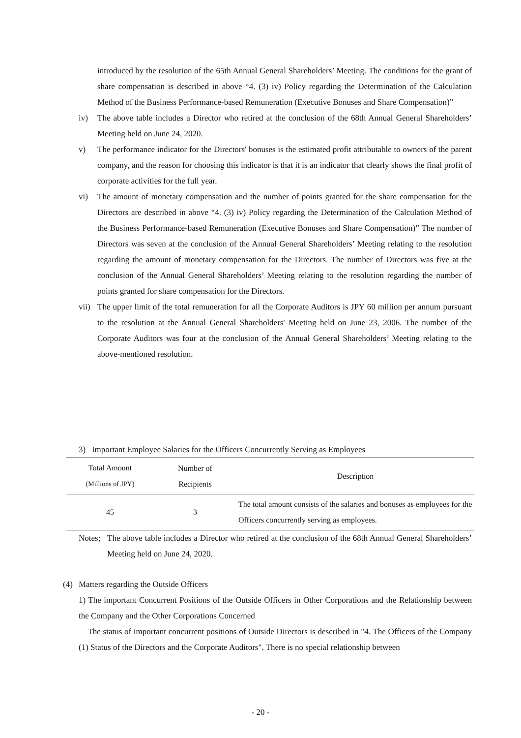introduced by the resolution of the 65th Annual General Shareholders’ Meeting. The conditions for the grant of share compensation is described in above “4. (3) iv) Policy regarding the Determination of the Calculation Method of the Business Performance-based Remuneration (Executive Bonuses and Share Compensation)”
iv) The above table includes a Director who retired at the conclusion of the 68th Annual General Shareholders’ Meeting held on June 24, 2020.
v) The performance indicator for the Directors' bonuses is the estimated profit attributable to owners of the parent company, and the reason for choosing this indicator is that it is an indicator that clearly shows the final profit of corporate activities for the full year.
vi) The amount of monetary compensation and the number of points granted for the share compensation for the Directors are described in above “4. (3) iv) Policy regarding the Determination of the Calculation Method of the Business Performance-based Remuneration (Executive Bonuses and Share Compensation)” The number of Directors was seven at the conclusion of the Annual General Shareholders’ Meeting relating to the resolution regarding the amount of monetary compensation for the Directors. The number of Directors was five at the conclusion of the Annual General Shareholders’ Meeting relating to the resolution regarding the number of points granted for share compensation for the Directors.
vii) The upper limit of the total remuneration for all the Corporate Auditors is JPY 60 million per annum pursuant to the resolution at the Annual General Shareholders' Meeting held on June 23, 2006. The number of the Corporate Auditors was four at the conclusion of the Annual General Shareholders’ Meeting relating to the above-mentioned resolution.
3) Important Employee Salaries for the Officers Concurrently Serving as Employees
| Total Amount (Millions of JPY) | Number of Recipients | Description |
| --- | --- | --- |
| 45 | 3 | The total amount consists of the salaries and bonuses as employees for the Officers concurrently serving as employees. |
Notes; The above table includes a Director who retired at the conclusion of the 68th Annual General Shareholders’ Meeting held on June 24, 2020.
(4) Matters regarding the Outside Officers
1) The important Concurrent Positions of the Outside Officers in Other Corporations and the Relationship between the Company and the Other Corporations Concerned
The status of important concurrent positions of Outside Directors is described in "4. The Officers of the Company (1) Status of the Directors and the Corporate Auditors". There is no special relationship between
- 20 -